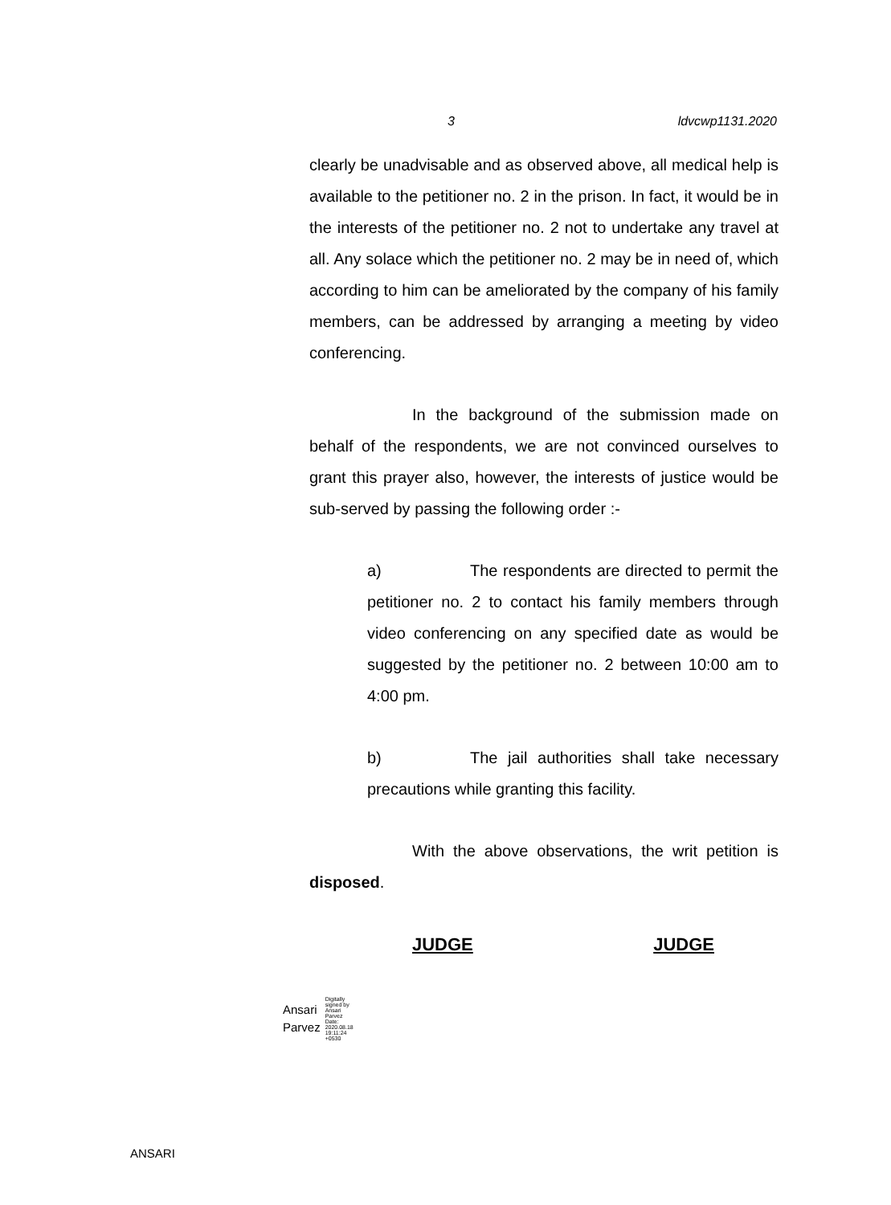3 ldvcwp1131.2020
clearly be unadvisable and as observed above, all medical help is available to the petitioner no. 2 in the prison. In fact, it would be in the interests of the petitioner no. 2 not to undertake any travel at all. Any solace which the petitioner no. 2 may be in need of, which according to him can be ameliorated by the company of his family members, can be addressed by arranging a meeting by video conferencing.
In the background of the submission made on behalf of the respondents, we are not convinced ourselves to grant this prayer also, however, the interests of justice would be sub-served by passing the following order :-
a) The respondents are directed to permit the petitioner no. 2 to contact his family members through video conferencing on any specified date as would be suggested by the petitioner no. 2 between 10:00 am to 4:00 pm.
b) The jail authorities shall take necessary precautions while granting this facility.
With the above observations, the writ petition is disposed.
JUDGE JUDGE
Ansari
Parvez
Digitally
signed by
Ansari
Parvez
Date:
2020.08.18
19:11:24
+0530
ANSARI